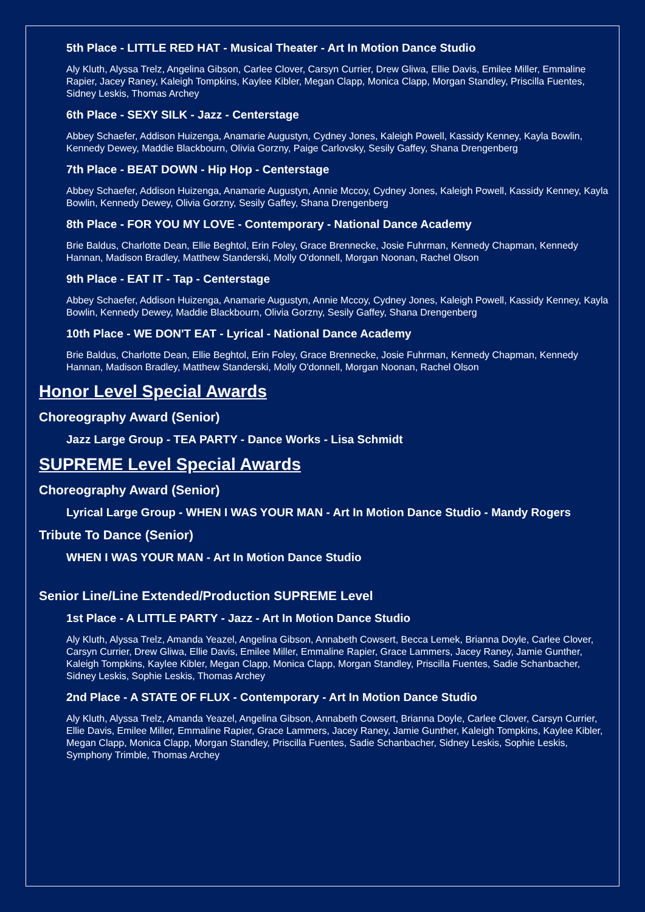5th Place - LITTLE RED HAT - Musical Theater - Art In Motion Dance Studio
Aly Kluth, Alyssa Trelz, Angelina Gibson, Carlee Clover, Carsyn Currier, Drew Gliwa, Ellie Davis, Emilee Miller, Emmaline Rapier, Jacey Raney, Kaleigh Tompkins, Kaylee Kibler, Megan Clapp, Monica Clapp, Morgan Standley, Priscilla Fuentes, Sidney Leskis, Thomas Archey
6th Place - SEXY SILK - Jazz - Centerstage
Abbey Schaefer, Addison Huizenga, Anamarie Augustyn, Cydney Jones, Kaleigh Powell, Kassidy Kenney, Kayla Bowlin, Kennedy Dewey, Maddie Blackbourn, Olivia Gorzny, Paige Carlovsky, Sesily Gaffey, Shana Drengenberg
7th Place - BEAT DOWN - Hip Hop - Centerstage
Abbey Schaefer, Addison Huizenga, Anamarie Augustyn, Annie Mccoy, Cydney Jones, Kaleigh Powell, Kassidy Kenney, Kayla Bowlin, Kennedy Dewey, Olivia Gorzny, Sesily Gaffey, Shana Drengenberg
8th Place - FOR YOU MY LOVE - Contemporary - National Dance Academy
Brie Baldus, Charlotte Dean, Ellie Beghtol, Erin Foley, Grace Brennecke, Josie Fuhrman, Kennedy Chapman, Kennedy Hannan, Madison Bradley, Matthew Standerski, Molly O'donnell, Morgan Noonan, Rachel Olson
9th Place - EAT IT - Tap - Centerstage
Abbey Schaefer, Addison Huizenga, Anamarie Augustyn, Annie Mccoy, Cydney Jones, Kaleigh Powell, Kassidy Kenney, Kayla Bowlin, Kennedy Dewey, Maddie Blackbourn, Olivia Gorzny, Sesily Gaffey, Shana Drengenberg
10th Place - WE DON'T EAT - Lyrical - National Dance Academy
Brie Baldus, Charlotte Dean, Ellie Beghtol, Erin Foley, Grace Brennecke, Josie Fuhrman, Kennedy Chapman, Kennedy Hannan, Madison Bradley, Matthew Standerski, Molly O'donnell, Morgan Noonan, Rachel Olson
Honor Level Special Awards
Choreography Award (Senior)
Jazz Large Group - TEA PARTY - Dance Works - Lisa Schmidt
SUPREME Level Special Awards
Choreography Award (Senior)
Lyrical Large Group - WHEN I WAS YOUR MAN - Art In Motion Dance Studio - Mandy Rogers
Tribute To Dance (Senior)
WHEN I WAS YOUR MAN - Art In Motion Dance Studio
Senior Line/Line Extended/Production SUPREME Level
1st Place - A LITTLE PARTY - Jazz - Art In Motion Dance Studio
Aly Kluth, Alyssa Trelz, Amanda Yeazel, Angelina Gibson, Annabeth Cowsert, Becca Lemek, Brianna Doyle, Carlee Clover, Carsyn Currier, Drew Gliwa, Ellie Davis, Emilee Miller, Emmaline Rapier, Grace Lammers, Jacey Raney, Jamie Gunther, Kaleigh Tompkins, Kaylee Kibler, Megan Clapp, Monica Clapp, Morgan Standley, Priscilla Fuentes, Sadie Schanbacher, Sidney Leskis, Sophie Leskis, Thomas Archey
2nd Place - A STATE OF FLUX - Contemporary - Art In Motion Dance Studio
Aly Kluth, Alyssa Trelz, Amanda Yeazel, Angelina Gibson, Annabeth Cowsert, Brianna Doyle, Carlee Clover, Carsyn Currier, Ellie Davis, Emilee Miller, Emmaline Rapier, Grace Lammers, Jacey Raney, Jamie Gunther, Kaleigh Tompkins, Kaylee Kibler, Megan Clapp, Monica Clapp, Morgan Standley, Priscilla Fuentes, Sadie Schanbacher, Sidney Leskis, Sophie Leskis, Symphony Trimble, Thomas Archey